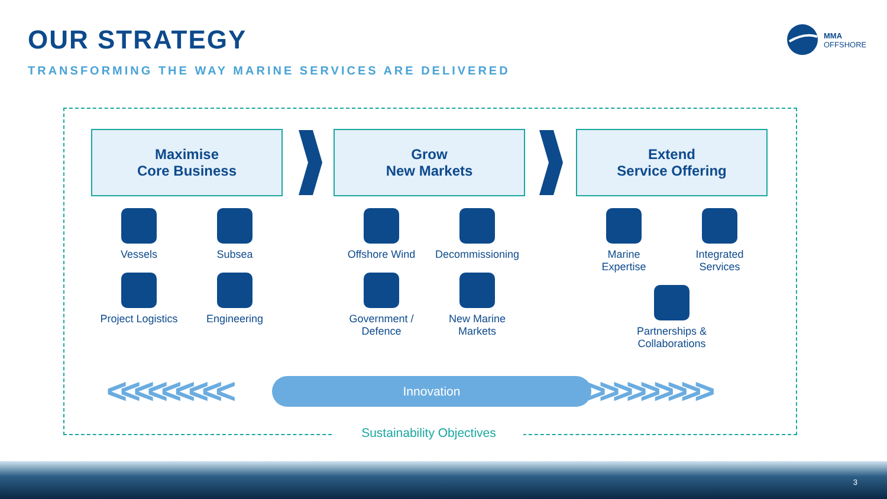OUR STRATEGY
TRANSFORMING THE WAY MARINE SERVICES ARE DELIVERED
MMA
OFFSHORE
Maximise
Core Business
Vessels
Subsea
Project Logistics
Engineering
Grow
New Markets
Offshore Wind
Decommissioning
Government /
Defence
New Marine
Markets
Extend
Service Offering
Marine
Expertise
Integrated
Services
Partnerships &
Collaborations
<<<<<<<<< Innovation >>>>>>>>>
Sustainability Objectives
3